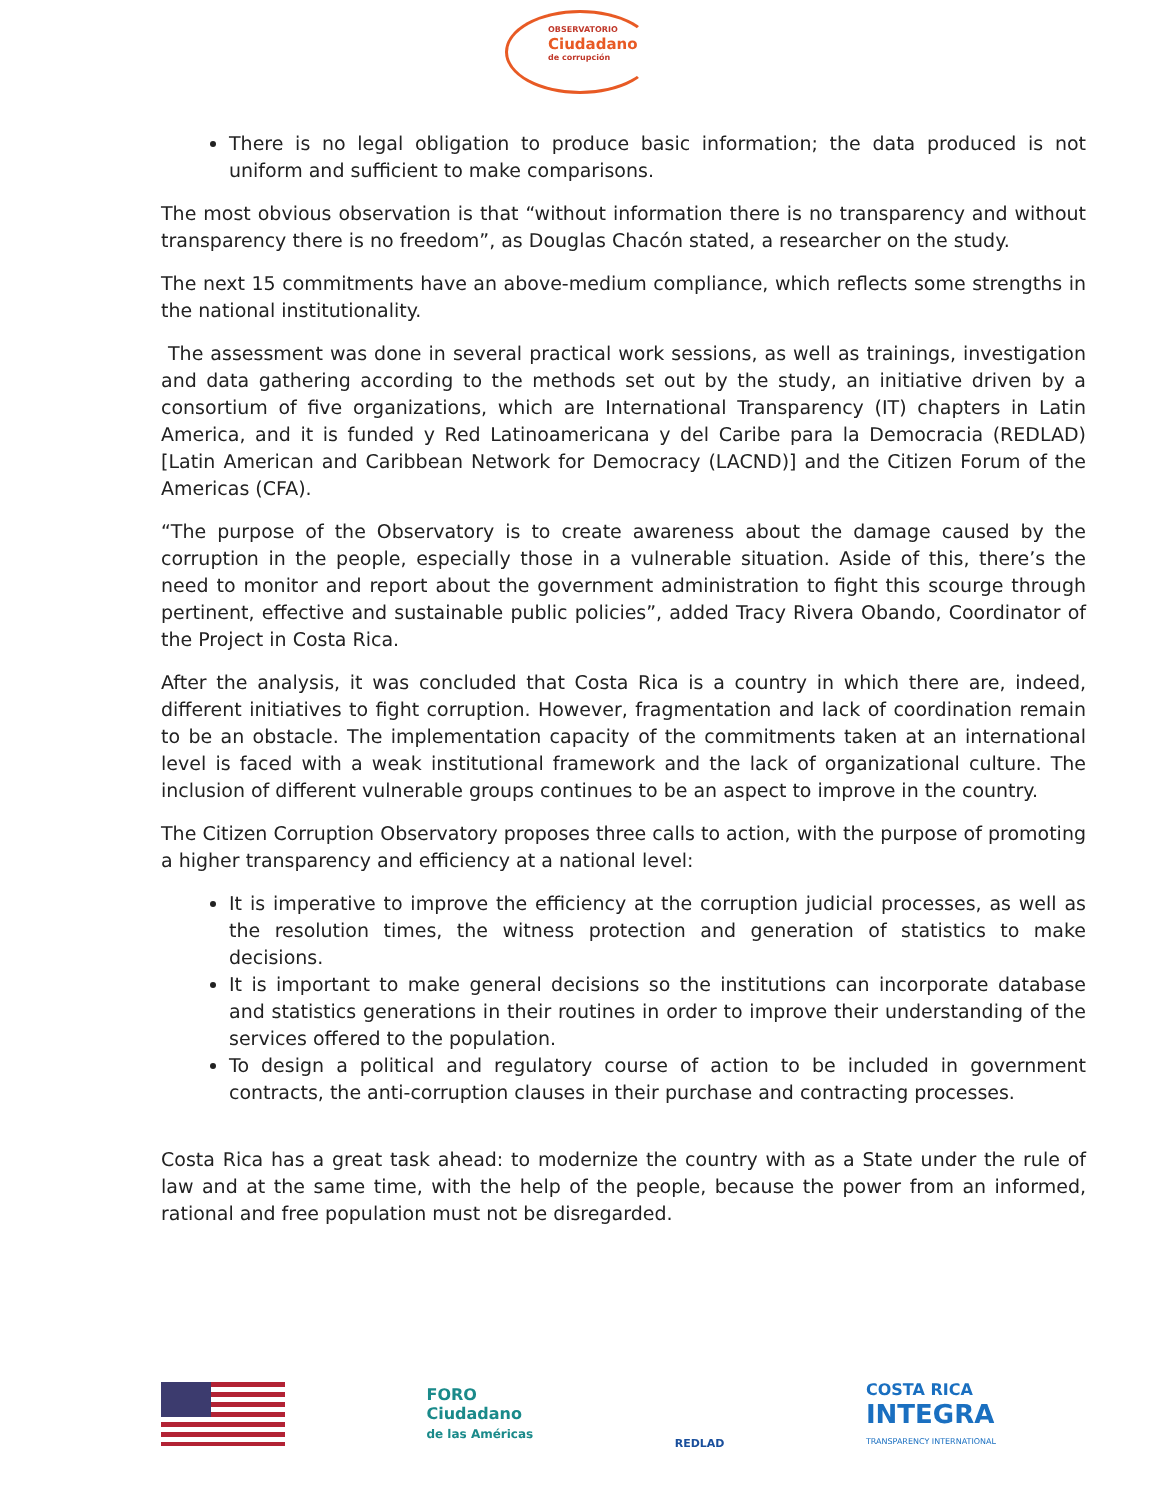OBSERVATORIO Ciudadano de corrupción
There is no legal obligation to produce basic information; the data produced is not uniform and sufficient to make comparisons.
The most obvious observation is that “without information there is no transparency and without transparency there is no freedom”, as Douglas Chacón stated, a researcher on the study.
The next 15 commitments have an above-medium compliance, which reflects some strengths in the national institutionality.
The assessment was done in several practical work sessions, as well as trainings, investigation and data gathering according to the methods set out by the study, an initiative driven by a consortium of five organizations, which are International Transparency (IT) chapters in Latin America, and it is funded y Red Latinoamericana y del Caribe para la Democracia (REDLAD) [Latin American and Caribbean Network for Democracy (LACND)] and the Citizen Forum of the Americas (CFA).
“The purpose of the Observatory is to create awareness about the damage caused by the corruption in the people, especially those in a vulnerable situation. Aside of this, there’s the need to monitor and report about the government administration to fight this scourge through pertinent, effective and sustainable public policies”, added Tracy Rivera Obando, Coordinator of the Project in Costa Rica.
After the analysis, it was concluded that Costa Rica is a country in which there are, indeed, different initiatives to fight corruption. However, fragmentation and lack of coordination remain to be an obstacle. The implementation capacity of the commitments taken at an international level is faced with a weak institutional framework and the lack of organizational culture. The inclusion of different vulnerable groups continues to be an aspect to improve in the country.
The Citizen Corruption Observatory proposes three calls to action, with the purpose of promoting a higher transparency and efficiency at a national level:
It is imperative to improve the efficiency at the corruption judicial processes, as well as the resolution times, the witness protection and generation of statistics to make decisions.
It is important to make general decisions so the institutions can incorporate database and statistics generations in their routines in order to improve their understanding of the services offered to the population.
To design a political and regulatory course of action to be included in government contracts, the anti-corruption clauses in their purchase and contracting processes.
Costa Rica has a great task ahead: to modernize the country with as a State under the rule of law and at the same time, with the help of the people, because the power from an informed, rational and free population must not be disregarded.
FORO
Ciudadano
de las Américas
REDLAD
COSTA RICA
INTEGRA
TRANSPARENCY INTERNATIONAL